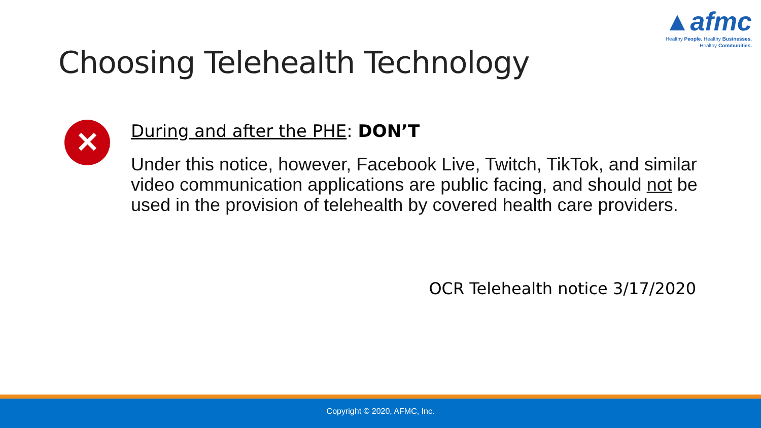▲afmc
Healthy People. Healthy Businesses.
Healthy Communities.
Choosing Telehealth Technology
✕
During and after the PHE: DON’T
Under this notice, however, Facebook Live, Twitch, TikTok, and similar video communication applications are public facing, and should not be used in the provision of telehealth by covered health care providers.
OCR Telehealth notice 3/17/2020
Copyright © 2020, AFMC, Inc.